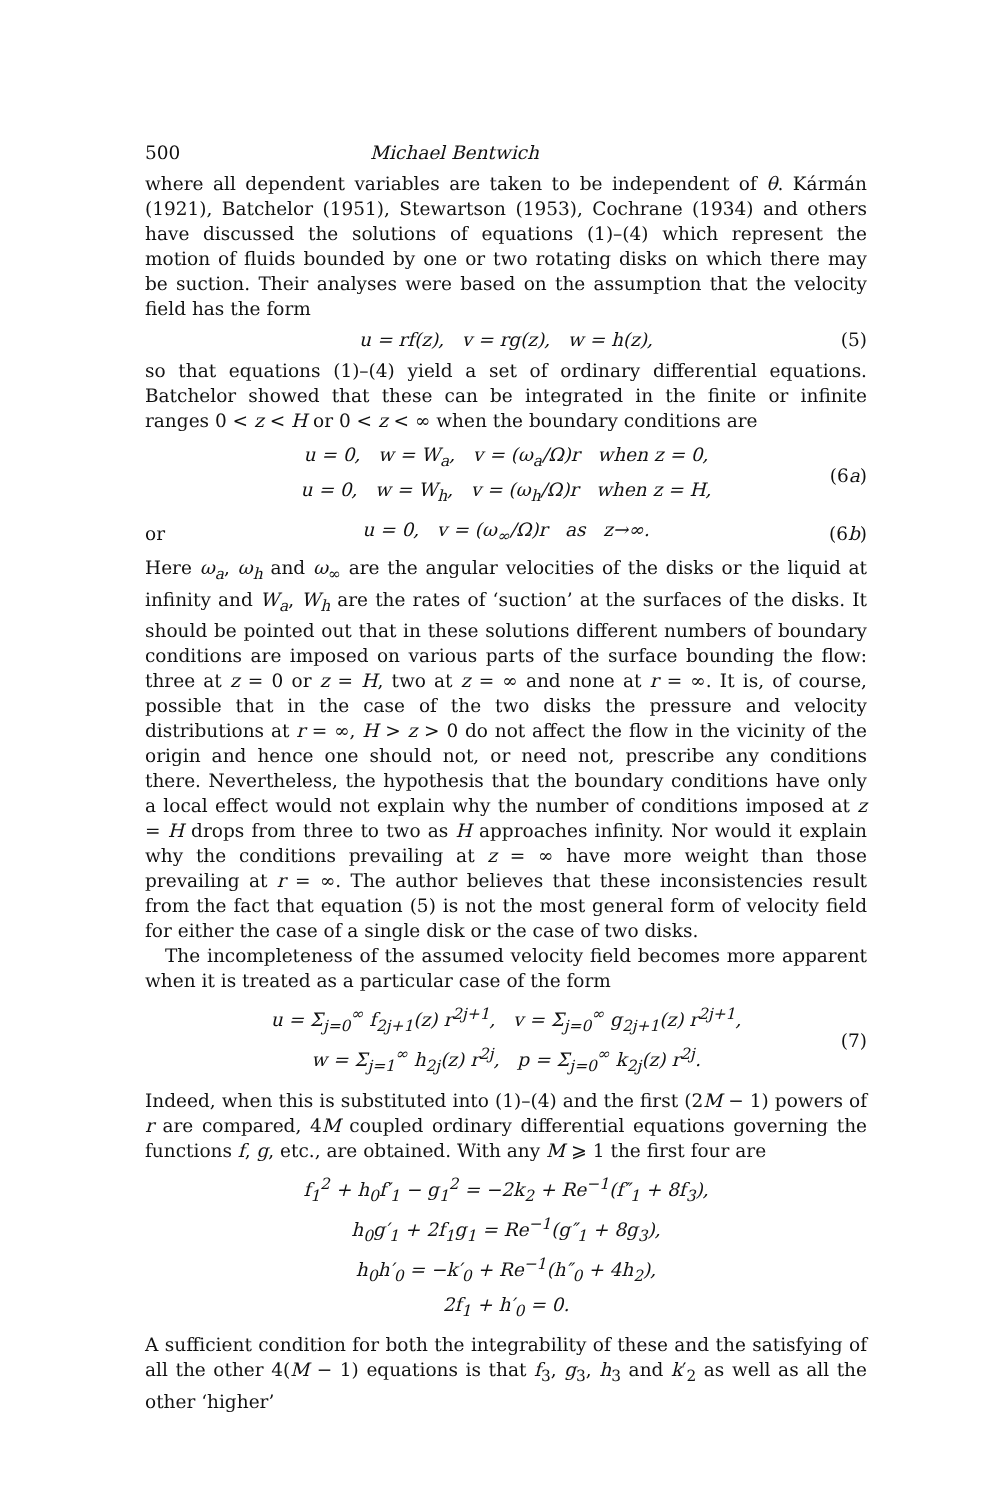500 Michael Bentwich
where all dependent variables are taken to be independent of θ. Kármán (1921), Batchelor (1951), Stewartson (1953), Cochrane (1934) and others have discussed the solutions of equations (1)–(4) which represent the motion of fluids bounded by one or two rotating disks on which there may be suction. Their analyses were based on the assumption that the velocity field has the form
u = rf(z), v = rg(z), w = h(z), (5)
so that equations (1)–(4) yield a set of ordinary differential equations. Batchelor showed that these can be integrated in the finite or infinite ranges 0 < z < H or 0 < z < ∞ when the boundary conditions are
u = 0, w = W<sub>a</sub>, v = (ω<sub>a</sub>/Ω)r when z = 0,
u = 0, w = W<sub>h</sub>, v = (ω<sub>h</sub>/Ω)r when z = H,
(6a)
or u = 0, v = (ω<sub>∞</sub>/Ω)r as z→∞. (6b)
Here ω<sub>a</sub>, ω<sub>h</sub> and ω<sub>∞</sub> are the angular velocities of the disks or the liquid at infinity and W<sub>a</sub>, W<sub>h</sub> are the rates of ‘suction’ at the surfaces of the disks. It should be pointed out that in these solutions different numbers of boundary conditions are imposed on various parts of the surface bounding the flow: three at z = 0 or z = H, two at z = ∞ and none at r = ∞. It is, of course, possible that in the case of the two disks the pressure and velocity distributions at r = ∞, H > z > 0 do not affect the flow in the vicinity of the origin and hence one should not, or need not, prescribe any conditions there. Nevertheless, the hypothesis that the boundary conditions have only a local effect would not explain why the number of conditions imposed at z = H drops from three to two as H approaches infinity. Nor would it explain why the conditions prevailing at z = ∞ have more weight than those prevailing at r = ∞. The author believes that these inconsistencies result from the fact that equation (5) is not the most general form of velocity field for either the case of a single disk or the case of two disks.
The incompleteness of the assumed velocity field becomes more apparent when it is treated as a particular case of the form
u = Σ<sub>j=0</sub><sup>∞</sup> f<sub>2j+1</sub>(z) r<sup>2j+1</sup>, v = Σ<sub>j=0</sub><sup>∞</sup> g<sub>2j+1</sub>(z) r<sup>2j+1</sup>,
w = Σ<sub>j=1</sub><sup>∞</sup> h<sub>2j</sub>(z) r<sup>2j</sup>, p = Σ<sub>j=0</sub><sup>∞</sup> k<sub>2j</sub>(z) r<sup>2j</sup>.
(7)
Indeed, when this is substituted into (1)–(4) and the first (2M − 1) powers of r are compared, 4M coupled ordinary differential equations governing the functions f, g, etc., are obtained. With any M ⩾ 1 the first four are
f<sub>1</sub><sup>2</sup> + h<sub>0</sub>f′<sub>1</sub> − g<sub>1</sub><sup>2</sup> = −2k<sub>2</sub> + Re<sup>−1</sup>(f″<sub>1</sub> + 8f<sub>3</sub>),
h<sub>0</sub>g′<sub>1</sub> + 2f<sub>1</sub>g<sub>1</sub> = Re<sup>−1</sup>(g″<sub>1</sub> + 8g<sub>3</sub>),
h<sub>0</sub>h′<sub>0</sub> = −k′<sub>0</sub> + Re<sup>−1</sup>(h″<sub>0</sub> + 4h<sub>2</sub>),
2f<sub>1</sub> + h′<sub>0</sub> = 0.
A sufficient condition for both the integrability of these and the satisfying of all the other 4(M − 1) equations is that f<sub>3</sub>, g<sub>3</sub>, h<sub>3</sub> and k′<sub>2</sub> as well as all the other ‘higher’